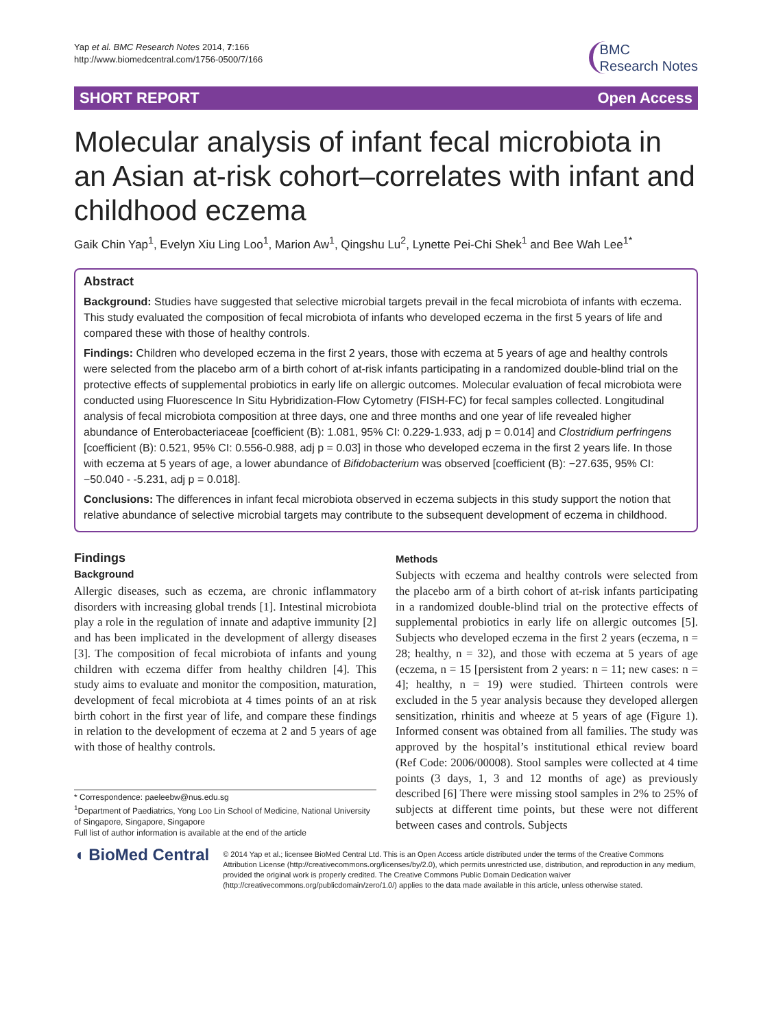Yap et al. BMC Research Notes 2014, 7:166
http://www.biomedcentral.com/1756-0500/7/166
BMC
Research Notes
SHORT REPORT Open Access
Molecular analysis of infant fecal microbiota in an Asian at-risk cohort–correlates with infant and childhood eczema
Gaik Chin Yap<sup>1</sup>, Evelyn Xiu Ling Loo<sup>1</sup>, Marion Aw<sup>1</sup>, Qingshu Lu<sup>2</sup>, Lynette Pei-Chi Shek<sup>1</sup> and Bee Wah Lee<sup>1*</sup>
Abstract
Background: Studies have suggested that selective microbial targets prevail in the fecal microbiota of infants with eczema. This study evaluated the composition of fecal microbiota of infants who developed eczema in the first 5 years of life and compared these with those of healthy controls.
Findings: Children who developed eczema in the first 2 years, those with eczema at 5 years of age and healthy controls were selected from the placebo arm of a birth cohort of at-risk infants participating in a randomized double-blind trial on the protective effects of supplemental probiotics in early life on allergic outcomes. Molecular evaluation of fecal microbiota were conducted using Fluorescence In Situ Hybridization-Flow Cytometry (FISH-FC) for fecal samples collected. Longitudinal analysis of fecal microbiota composition at three days, one and three months and one year of life revealed higher abundance of Enterobacteriaceae [coefficient (B): 1.081, 95% CI: 0.229-1.933, adj p = 0.014] and Clostridium perfringens [coefficient (B): 0.521, 95% CI: 0.556-0.988, adj p = 0.03] in those who developed eczema in the first 2 years life. In those with eczema at 5 years of age, a lower abundance of Bifidobacterium was observed [coefficient (B): −27.635, 95% CI: −50.040 - -5.231, adj p = 0.018].
Conclusions: The differences in infant fecal microbiota observed in eczema subjects in this study support the notion that relative abundance of selective microbial targets may contribute to the subsequent development of eczema in childhood.
Findings
Background
Allergic diseases, such as eczema, are chronic inflammatory disorders with increasing global trends [1]. Intestinal microbiota play a role in the regulation of innate and adaptive immunity [2] and has been implicated in the development of allergy diseases [3]. The composition of fecal microbiota of infants and young children with eczema differ from healthy children [4]. This study aims to evaluate and monitor the composition, maturation, development of fecal microbiota at 4 times points of an at risk birth cohort in the first year of life, and compare these findings in relation to the development of eczema at 2 and 5 years of age with those of healthy controls.
* Correspondence: paeleebw@nus.edu.sg
<sup>1</sup> Department of Paediatrics, Yong Loo Lin School of Medicine, National University of Singapore, Singapore, Singapore
Full list of author information is available at the end of the article
Methods
Subjects with eczema and healthy controls were selected from the placebo arm of a birth cohort of at-risk infants participating in a randomized double-blind trial on the protective effects of supplemental probiotics in early life on allergic outcomes [5]. Subjects who developed eczema in the first 2 years (eczema, n = 28; healthy, n = 32), and those with eczema at 5 years of age (eczema, n = 15 [persistent from 2 years: n = 11; new cases: n = 4]; healthy, n = 19) were studied. Thirteen controls were excluded in the 5 year analysis because they developed allergen sensitization, rhinitis and wheeze at 5 years of age (Figure 1). Informed consent was obtained from all families. The study was approved by the hospital’s institutional ethical review board (Ref Code: 2006/00008). Stool samples were collected at 4 time points (3 days, 1, 3 and 12 months of age) as previously described [6] There were missing stool samples in 2% to 25% of subjects at different time points, but these were not different between cases and controls. Subjects
◖ BioMed Central
© 2014 Yap et al.; licensee BioMed Central Ltd. This is an Open Access article distributed under the terms of the Creative Commons Attribution License (http://creativecommons.org/licenses/by/2.0), which permits unrestricted use, distribution, and reproduction in any medium, provided the original work is properly credited. The Creative Commons Public Domain Dedication waiver (http://creativecommons.org/publicdomain/zero/1.0/) applies to the data made available in this article, unless otherwise stated.